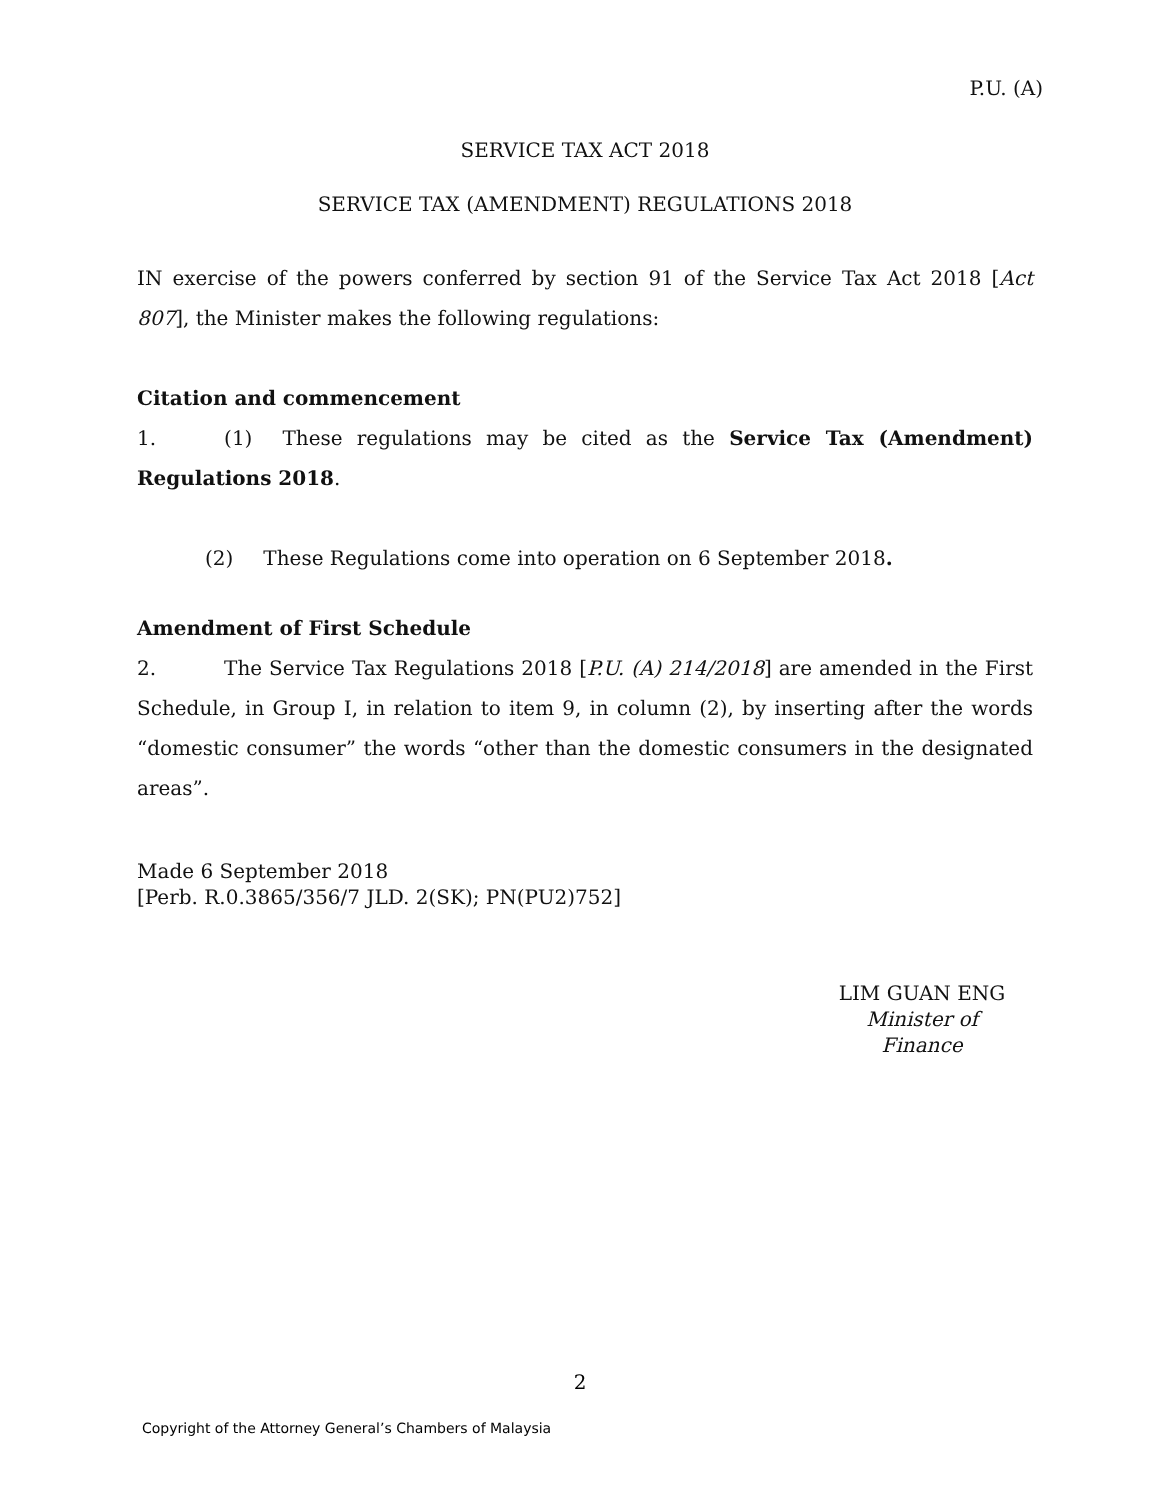P.U. (A)
SERVICE TAX ACT 2018
SERVICE TAX (AMENDMENT) REGULATIONS 2018
IN exercise of the powers conferred by section 91 of the Service Tax Act 2018 [Act 807], the Minister makes the following regulations:
Citation and commencement
1. (1) These regulations may be cited as the Service Tax (Amendment) Regulations 2018.
(2) These Regulations come into operation on 6 September 2018.
Amendment of First Schedule
2. The Service Tax Regulations 2018 [P.U. (A) 214/2018] are amended in the First Schedule, in Group I, in relation to item 9, in column (2), by inserting after the words “domestic consumer” the words “other than the domestic consumers in the designated areas”.
Made 6 September 2018
[Perb. R.0.3865/356/7 JLD. 2(SK); PN(PU2)752]
LIM GUAN ENG
Minister of Finance
2
Copyright of the Attorney General’s Chambers of Malaysia